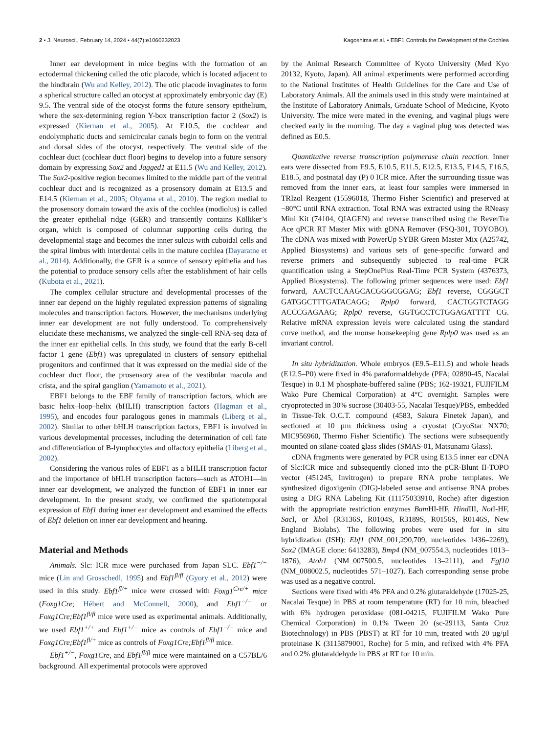2 • J. Neurosci., February 14, 2024 • 44(7):e1060232023 Kagoshima et al. • EBF1 Controls the Development of the Cochlea
Inner ear development in mice begins with the formation of an ectodermal thickening called the otic placode, which is located adjacent to the hindbrain (Wu and Kelley, 2012). The otic placode invaginates to form a spherical structure called an otocyst at approximately embryonic day (E) 9.5. The ventral side of the otocyst forms the future sensory epithelium, where the sex-determining region Y-box transcription factor 2 (Sox2) is expressed (Kiernan et al., 2005). At E10.5, the cochlear and endolymphatic ducts and semicircular canals begin to form on the ventral and dorsal sides of the otocyst, respectively. The ventral side of the cochlear duct (cochlear duct floor) begins to develop into a future sensory domain by expressing Sox2 and Jagged1 at E11.5 (Wu and Kelley, 2012). The Sox2-positive region becomes limited to the middle part of the ventral cochlear duct and is recognized as a prosensory domain at E13.5 and E14.5 (Kiernan et al., 2005; Ohyama et al., 2010). The region medial to the prosensory domain toward the axis of the cochlea (modiolus) is called the greater epithelial ridge (GER) and transiently contains Kölliker’s organ, which is composed of columnar supporting cells during the developmental stage and becomes the inner sulcus with cuboidal cells and the spiral limbus with interdental cells in the mature cochlea (Dayaratne et al., 2014). Additionally, the GER is a source of sensory epithelia and has the potential to produce sensory cells after the establishment of hair cells (Kubota et al., 2021).
The complex cellular structure and developmental processes of the inner ear depend on the highly regulated expression patterns of signaling molecules and transcription factors. However, the mechanisms underlying inner ear development are not fully understood. To comprehensively elucidate these mechanisms, we analyzed the single-cell RNA-seq data of the inner ear epithelial cells. In this study, we found that the early B-cell factor 1 gene (Ebf1) was upregulated in clusters of sensory epithelial progenitors and confirmed that it was expressed on the medial side of the cochlear duct floor, the prosensory area of the vestibular macula and crista, and the spiral ganglion (Yamamoto et al., 2021).
EBF1 belongs to the EBF family of transcription factors, which are basic helix–loop–helix (bHLH) transcription factors (Hagman et al., 1995), and encodes four paralogous genes in mammals (Liberg et al., 2002). Similar to other bHLH transcription factors, EBF1 is involved in various developmental processes, including the determination of cell fate and differentiation of B-lymphocytes and olfactory epithelia (Liberg et al., 2002).
Considering the various roles of EBF1 as a bHLH transcription factor and the importance of bHLH transcription factors—such as ATOH1—in inner ear development, we analyzed the function of EBF1 in inner ear development. In the present study, we confirmed the spatiotemporal expression of Ebf1 during inner ear development and examined the effects of Ebf1 deletion on inner ear development and hearing.
Material and Methods
Animals. Slc: ICR mice were purchased from Japan SLC. Ebf1<sup>−/−</sup> mice (Lin and Grosschedl, 1995) and Ebf1<sup>fl/fl</sup> (Gyory et al., 2012) were used in this study. Ebf1<sup>fl/+</sup> mice were crossed with Foxg1<sup>Cre/+</sup> mice (Foxg1Cre; Hébert and McConnell, 2000), and Ebf1<sup>−/−</sup> or Foxg1Cre;Ebf1<sup>fl/fl</sup> mice were used as experimental animals. Additionally, we used Ebf1<sup>+/+</sup> and Ebf1<sup>+/−</sup> mice as controls of Ebf1<sup>−/−</sup> mice and Foxg1Cre;Ebf1<sup>fl/+</sup> mice as controls of Foxg1Cre;Ebf1<sup>fl/fl</sup> mice.
Ebf1<sup>+/−</sup>, Foxg1Cre, and Ebf1<sup>fl/fl</sup> mice were maintained on a C57BL/6 background. All experimental protocols were approved
by the Animal Research Committee of Kyoto University (Med Kyo 20132, Kyoto, Japan). All animal experiments were performed according to the National Institutes of Health Guidelines for the Care and Use of Laboratory Animals. All the animals used in this study were maintained at the Institute of Laboratory Animals, Graduate School of Medicine, Kyoto University. The mice were mated in the evening, and vaginal plugs were checked early in the morning. The day a vaginal plug was detected was defined as E0.5.
Quantitative reverse transcription polymerase chain reaction. Inner ears were dissected from E9.5, E10.5, E11.5, E12.5, E13.5, E14.5, E16.5, E18.5, and postnatal day (P) 0 ICR mice. After the surrounding tissue was removed from the inner ears, at least four samples were immersed in TRIzol Reagent (15596018, Thermo Fisher Scientific) and preserved at −80°C until RNA extraction. Total RNA was extracted using the RNeasy Mini Kit (74104, QIAGEN) and reverse transcribed using the ReverTra Ace qPCR RT Master Mix with gDNA Remover (FSQ-301, TOYOBO). The cDNA was mixed with PowerUp SYBR Green Master Mix (A25742, Applied Biosystems) and various sets of gene-specific forward and reverse primers and subsequently subjected to real-time PCR quantification using a StepOnePlus Real-Time PCR System (4376373, Applied Biosystems). The following primer sequences were used: Ebf1 forward, AACTCCAAGCACGGGCGGAG; Ebf1 reverse, CGGGCT GATGGCTTTGATACAGG; Rplp0 forward, CACTGGTCTAGG ACCCGAGAAG; Rplp0 reverse, GGTGCCTCTGGAGATTTT CG. Relative mRNA expression levels were calculated using the standard curve method, and the mouse housekeeping gene Rplp0 was used as an invariant control.
In situ hybridization. Whole embryos (E9.5–E11.5) and whole heads (E12.5–P0) were fixed in 4% paraformaldehyde (PFA; 02890-45, Nacalai Tesque) in 0.1 M phosphate-buffered saline (PBS; 162-19321, FUJIFILM Wako Pure Chemical Corporation) at 4°C overnight. Samples were cryoprotected in 30% sucrose (30403-55, Nacalai Tesque)/PBS, embedded in Tissue-Tek O.C.T. compound (4583, Sakura Finetek Japan), and sectioned at 10 µm thickness using a cryostat (CryoStar NX70; MIC956960, Thermo Fisher Scientific). The sections were subsequently mounted on silane-coated glass slides (SMAS-01, Matsunami Glass).
cDNA fragments were generated by PCR using E13.5 inner ear cDNA of Slc:ICR mice and subsequently cloned into the pCR-Blunt II-TOPO vector (451245, Invitrogen) to prepare RNA probe templates. We synthesized digoxigenin (DIG)-labeled sense and antisense RNA probes using a DIG RNA Labeling Kit (11175033910, Roche) after digestion with the appropriate restriction enzymes Bam HI-HF, Hind III, Not I-HF, Sac I, or Xho I (R3136S, R0104S, R3189S, R0156S, R0146S, New England Biolabs). The following probes were used for in situ hybridization (ISH): Ebf1 (NM_001,290,709, nucleotides 1436–2269), Sox2 (IMAGE clone: 6413283), Bmp4 (NM_007554.3, nucleotides 1013–1876), Atoh1 (NM_007500.5, nucleotides 13–2111), and Fgf10 (NM_008002.5, nucleotides 571–1027). Each corresponding sense probe was used as a negative control.
Sections were fixed with 4% PFA and 0.2% glutaraldehyde (17025-25, Nacalai Tesque) in PBS at room temperature (RT) for 10 min, bleached with 6% hydrogen peroxidase (081-04215, FUJIFILM Wako Pure Chemical Corporation) in 0.1% Tween 20 (sc-29113, Santa Cruz Biotechnology) in PBS (PBST) at RT for 10 min, treated with 20 µg/µl proteinase K (3115879001, Roche) for 5 min, and refixed with 4% PFA and 0.2% glutaraldehyde in PBS at RT for 10 min.